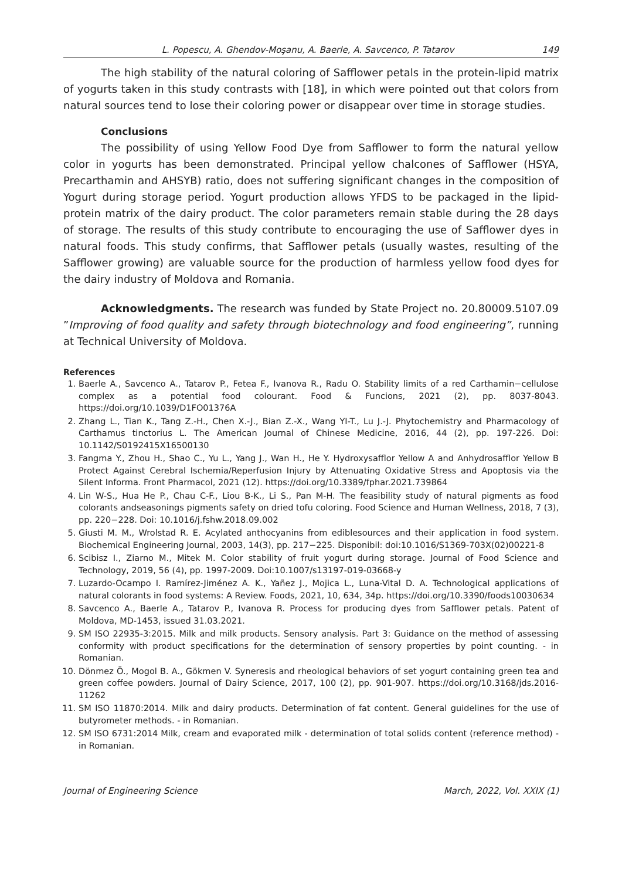L. Popescu, A. Ghendov-Moşanu, A. Baerle, A. Savcenco, P. Tatarov 149
The high stability of the natural coloring of Safflower petals in the protein-lipid matrix of yogurts taken in this study contrasts with [18], in which were pointed out that colors from natural sources tend to lose their coloring power or disappear over time in storage studies.
Conclusions
The possibility of using Yellow Food Dye from Safflower to form the natural yellow color in yogurts has been demonstrated. Principal yellow chalcones of Safflower (HSYA, Precarthamin and AHSYB) ratio, does not suffering significant changes in the composition of Yogurt during storage period. Yogurt production allows YFDS to be packaged in the lipid-protein matrix of the dairy product. The color parameters remain stable during the 28 days of storage. The results of this study contribute to encouraging the use of Safflower dyes in natural foods. This study confirms, that Safflower petals (usually wastes, resulting of the Safflower growing) are valuable source for the production of harmless yellow food dyes for the dairy industry of Moldova and Romania.
Acknowledgments. The research was funded by State Project no. 20.80009.5107.09 ”Improving of food quality and safety through biotechnology and food engineering”, running at Technical University of Moldova.
References
1. Baerle A., Savcenco A., Tatarov P., Fetea F., Ivanova R., Radu O. Stability limits of a red Carthamin−cellulose complex as a potential food colourant. Food & Funcions, 2021 (2), pp. 8037-8043. https://doi.org/10.1039/D1FO01376A
2. Zhang L., Tian K., Tang Z.-H., Chen X.-J., Bian Z.-X., Wang YI-T., Lu J.-J. Phytochemistry and Pharmacology of Carthamus tinctorius L. The American Journal of Chinese Medicine, 2016, 44 (2), pp. 197-226. Doi: 10.1142/S0192415X16500130
3. Fangma Y., Zhou H., Shao C., Yu L., Yang J., Wan H., He Y. Hydroxysafflor Yellow A and Anhydrosafflor Yellow B Protect Against Cerebral Ischemia/Reperfusion Injury by Attenuating Oxidative Stress and Apoptosis via the Silent Informa. Front Pharmacol, 2021 (12). https://doi.org/10.3389/fphar.2021.739864
4. Lin W-S., Hua He P., Chau C-F., Liou B-K., Li S., Pan M-H. The feasibility study of natural pigments as food colorants andseasonings pigments safety on dried tofu coloring. Food Science and Human Wellness, 2018, 7 (3), pp. 220−228. Doi: 10.1016/j.fshw.2018.09.002
5. Giusti M. M., Wrolstad R. E. Acylated anthocyanins from ediblesources and their application in food system. Biochemical Engineering Journal, 2003, 14(3), pp. 217−225. Disponibil: doi:10.1016/S1369-703X(02)00221-8
6. Scibisz I., Ziarno M., Mitek M. Color stability of fruit yogurt during storage. Journal of Food Science and Technology, 2019, 56 (4), pp. 1997-2009. Doi:10.1007/s13197-019-03668-y
7. Luzardo-Ocampo I. Ramírez-Jiménez A. K., Yañez J., Mojica L., Luna-Vital D. A. Technological applications of natural colorants in food systems: A Review. Foods, 2021, 10, 634, 34p. https://doi.org/10.3390/foods10030634
8. Savcenco A., Baerle A., Tatarov P., Ivanova R. Process for producing dyes from Safflower petals. Patent of Moldova, MD-1453, issued 31.03.2021.
9. SM ISO 22935-3:2015. Milk and milk products. Sensory analysis. Part 3: Guidance on the method of assessing conformity with product specifications for the determination of sensory properties by point counting. - in Romanian.
10. Dönmez Ö., Mogol B. A., Gökmen V. Syneresis and rheological behaviors of set yogurt containing green tea and green coffee powders. Journal of Dairy Science, 2017, 100 (2), pp. 901-907. https://doi.org/10.3168/jds.2016-11262
11. SM ISO 11870:2014. Milk and dairy products. Determination of fat content. General guidelines for the use of butyrometer methods. - in Romanian.
12. SM ISO 6731:2014 Milk, cream and evaporated milk - determination of total solids content (reference method) - in Romanian.
Journal of Engineering Science March, 2022, Vol. XXIX (1)